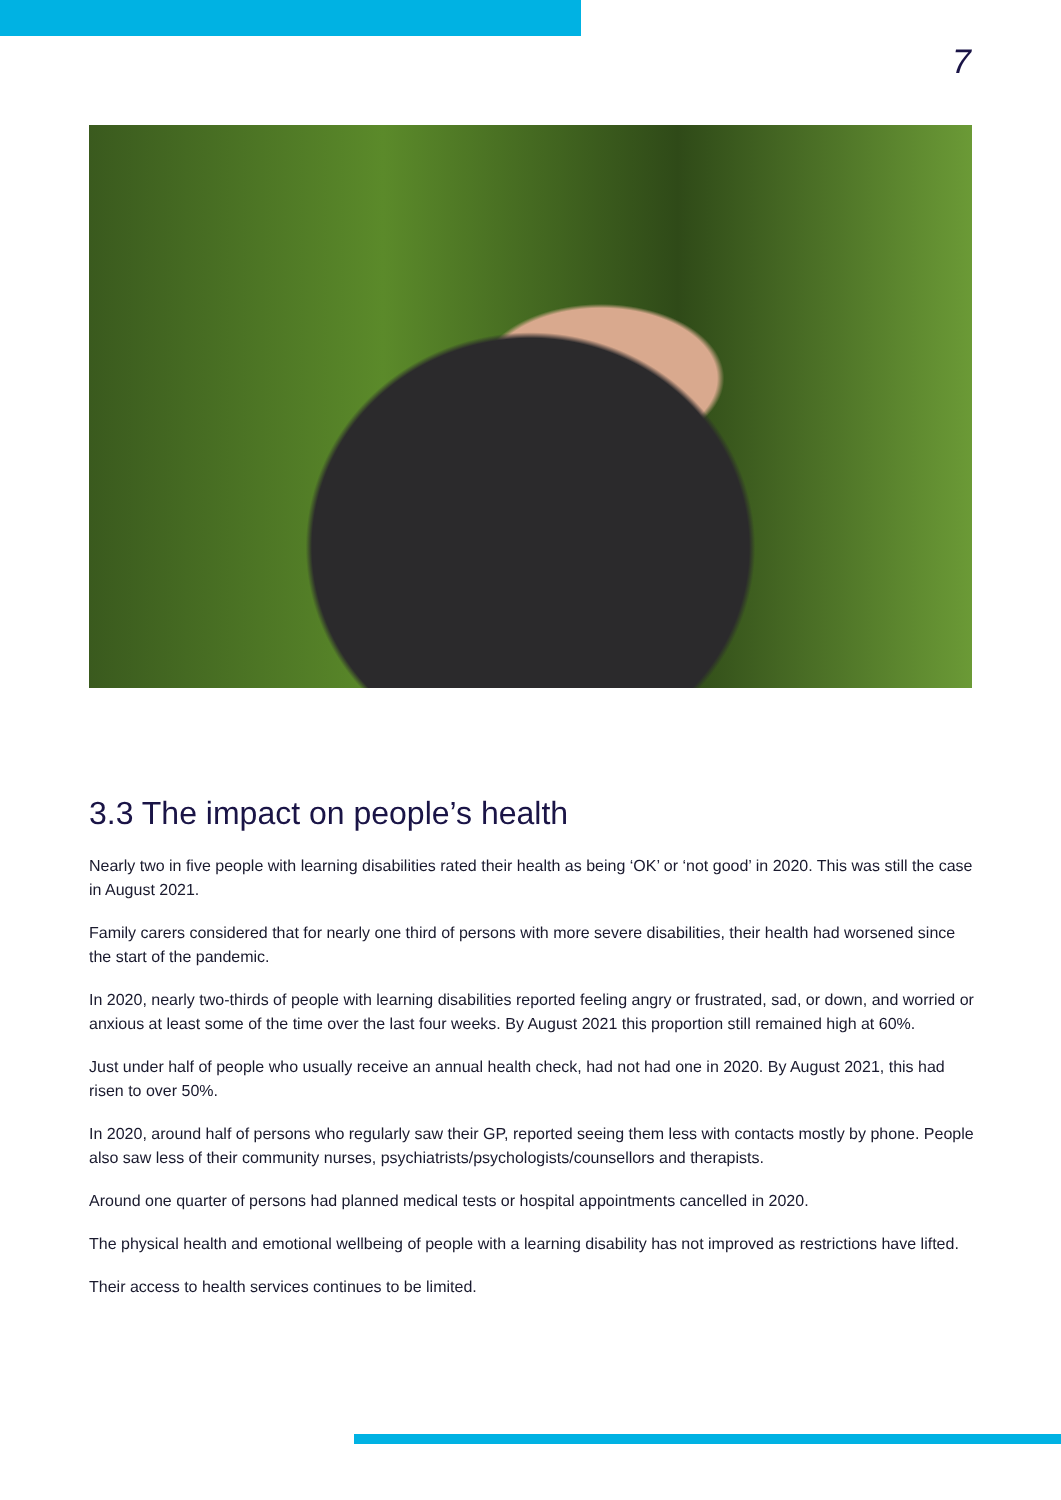7
3.3 The impact on people’s health
Nearly two in five people with learning disabilities rated their health as being ‘OK’ or ‘not good’ in 2020. This was still the case in August 2021.
Family carers considered that for nearly one third of persons with more severe disabilities, their health had worsened since the start of the pandemic.
In 2020, nearly two-thirds of people with learning disabilities reported feeling angry or frustrated, sad, or down, and worried or anxious at least some of the time over the last four weeks. By August 2021 this proportion still remained high at 60%.
Just under half of people who usually receive an annual health check, had not had one in 2020. By August 2021, this had risen to over 50%.
In 2020, around half of persons who regularly saw their GP, reported seeing them less with contacts mostly by phone. People also saw less of their community nurses, psychiatrists/psychologists/counsellors and therapists.
Around one quarter of persons had planned medical tests or hospital appointments cancelled in 2020.
The physical health and emotional wellbeing of people with a learning disability has not improved as restrictions have lifted.
Their access to health services continues to be limited.